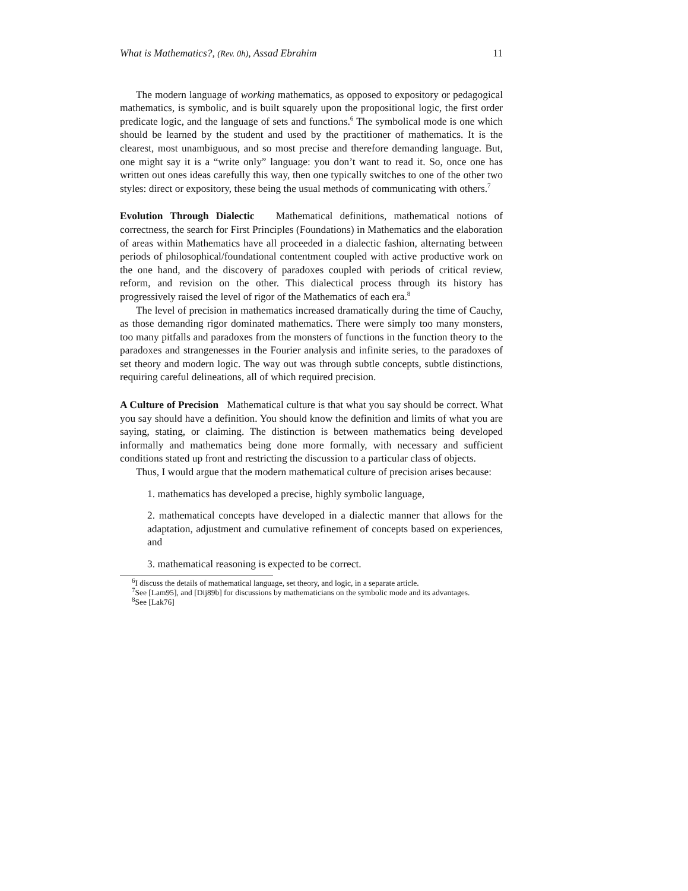What is Mathematics?, (Rev. 0h), Assad Ebrahim 11
The modern language of working mathematics, as opposed to expository or pedagogical mathematics, is symbolic, and is built squarely upon the propositional logic, the first order predicate logic, and the language of sets and functions.<sup>6</sup> The symbolical mode is one which should be learned by the student and used by the practitioner of mathematics. It is the clearest, most unambiguous, and so most precise and therefore demanding language. But, one might say it is a “write only” language: you don’t want to read it. So, once one has written out ones ideas carefully this way, then one typically switches to one of the other two styles: direct or expository, these being the usual methods of communicating with others.<sup>7</sup>
Evolution Through Dialectic Mathematical definitions, mathematical notions of correctness, the search for First Principles (Foundations) in Mathematics and the elaboration of areas within Mathematics have all proceeded in a dialectic fashion, alternating between periods of philosophical/foundational contentment coupled with active productive work on the one hand, and the discovery of paradoxes coupled with periods of critical review, reform, and revision on the other. This dialectical process through its history has progressively raised the level of rigor of the Mathematics of each era.<sup>8</sup>
The level of precision in mathematics increased dramatically during the time of Cauchy, as those demanding rigor dominated mathematics. There were simply too many monsters, too many pitfalls and paradoxes from the monsters of functions in the function theory to the paradoxes and strangenesses in the Fourier analysis and infinite series, to the paradoxes of set theory and modern logic. The way out was through subtle concepts, subtle distinctions, requiring careful delineations, all of which required precision.
A Culture of Precision Mathematical culture is that what you say should be correct. What you say should have a definition. You should know the definition and limits of what you are saying, stating, or claiming. The distinction is between mathematics being developed informally and mathematics being done more formally, with necessary and sufficient conditions stated up front and restricting the discussion to a particular class of objects.
Thus, I would argue that the modern mathematical culture of precision arises because:
1. mathematics has developed a precise, highly symbolic language,
2. mathematical concepts have developed in a dialectic manner that allows for the adaptation, adjustment and cumulative refinement of concepts based on experiences, and
3. mathematical reasoning is expected to be correct.
<sup>6</sup> I discuss the details of mathematical language, set theory, and logic, in a separate article.
<sup>7</sup> See [Lam95], and [Dij89b] for discussions by mathematicians on the symbolic mode and its advantages.
<sup>8</sup> See [Lak76]